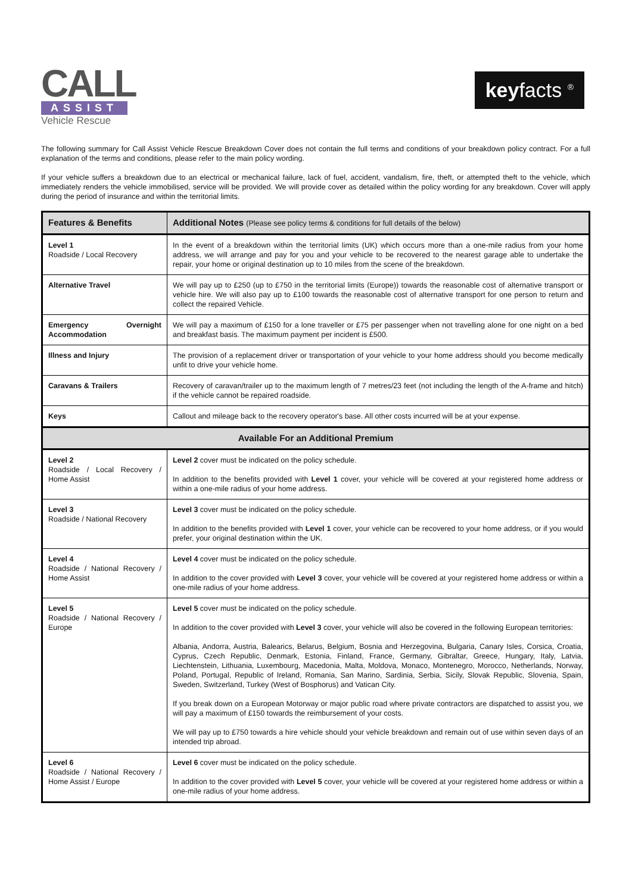CALL
ASSIST
Vehicle Rescue
keyfacts <sup>®</sup>
The following summary for Call Assist Vehicle Rescue Breakdown Cover does not contain the full terms and conditions of your breakdown policy contract. For a full explanation of the terms and conditions, please refer to the main policy wording.
If your vehicle suffers a breakdown due to an electrical or mechanical failure, lack of fuel, accident, vandalism, fire, theft, or attempted theft to the vehicle, which immediately renders the vehicle immobilised, service will be provided. We will provide cover as detailed within the policy wording for any breakdown. Cover will apply during the period of insurance and within the territorial limits.
| Features & Benefits | Additional Notes (Please see policy terms & conditions for full details of the below) |
| --- | --- |
| Level 1 Roadside / Local Recovery | In the event of a breakdown within the territorial limits (UK) which occurs more than a one-mile radius from your home address, we will arrange and pay for you and your vehicle to be recovered to the nearest garage able to undertake the repair, your home or original destination up to 10 miles from the scene of the breakdown. |
| Alternative Travel | We will pay up to £250 (up to £750 in the territorial limits (Europe)) towards the reasonable cost of alternative transport or vehicle hire. We will also pay up to £100 towards the reasonable cost of alternative transport for one person to return and collect the repaired Vehicle. |
| Emergency Overnight Accommodation | We will pay a maximum of £150 for a lone traveller or £75 per passenger when not travelling alone for one night on a bed and breakfast basis. The maximum payment per incident is £500. |
| Illness and Injury | The provision of a replacement driver or transportation of your vehicle to your home address should you become medically unfit to drive your vehicle home. |
| Caravans & Trailers | Recovery of caravan/trailer up to the maximum length of 7 metres/23 feet (not including the length of the A-frame and hitch) if the vehicle cannot be repaired roadside. |
| Keys | Callout and mileage back to the recovery operator's base. All other costs incurred will be at your expense. |
| Available For an Additional Premium | |
| Level 2 Roadside / Local Recovery / Home Assist | Level 2 cover must be indicated on the policy schedule. In addition to the benefits provided with Level 1 cover, your vehicle will be covered at your registered home address or within a one-mile radius of your home address. |
| Level 3 Roadside / National Recovery | Level 3 cover must be indicated on the policy schedule. In addition to the benefits provided with Level 1 cover, your vehicle can be recovered to your home address, or if you would prefer, your original destination within the UK. |
| Level 4 Roadside / National Recovery / Home Assist | Level 4 cover must be indicated on the policy schedule. In addition to the cover provided with Level 3 cover, your vehicle will be covered at your registered home address or within a one-mile radius of your home address. |
| Level 5 Roadside / National Recovery / Europe | Level 5 cover must be indicated on the policy schedule. In addition to the cover provided with Level 3 cover, your vehicle will also be covered in the following European territories: Albania, Andorra, Austria, Balearics, Belarus, Belgium, Bosnia and Herzegovina, Bulgaria, Canary Isles, Corsica, Croatia, Cyprus, Czech Republic, Denmark, Estonia, Finland, France, Germany, Gibraltar, Greece, Hungary, Italy, Latvia, Liechtenstein, Lithuania, Luxembourg, Macedonia, Malta, Moldova, Monaco, Montenegro, Morocco, Netherlands, Norway, Poland, Portugal, Republic of Ireland, Romania, San Marino, Sardinia, Serbia, Sicily, Slovak Republic, Slovenia, Spain, Sweden, Switzerland, Turkey (West of Bosphorus) and Vatican City. If you break down on a European Motorway or major public road where private contractors are dispatched to assist you, we will pay a maximum of £150 towards the reimbursement of your costs. We will pay up to £750 towards a hire vehicle should your vehicle breakdown and remain out of use within seven days of an intended trip abroad. |
| Level 6 Roadside / National Recovery / Home Assist / Europe | Level 6 cover must be indicated on the policy schedule. In addition to the cover provided with Level 5 cover, your vehicle will be covered at your registered home address or within a one-mile radius of your home address. |